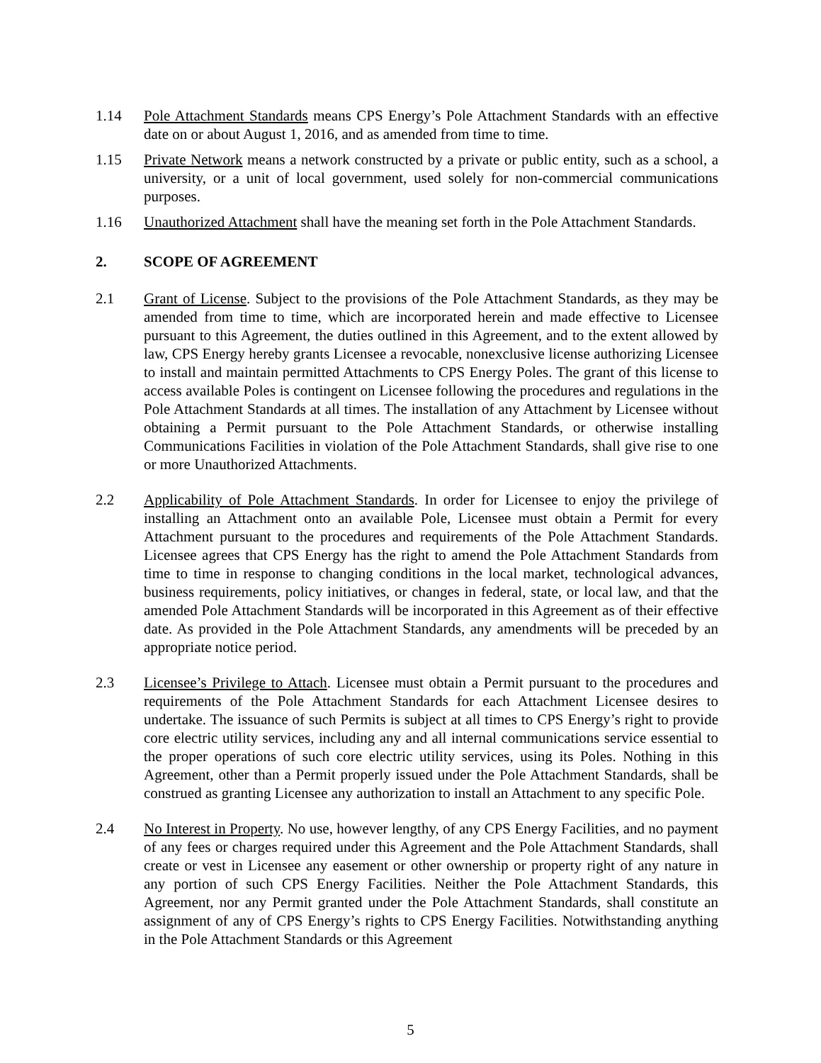1.14 Pole Attachment Standards means CPS Energy’s Pole Attachment Standards with an effective date on or about August 1, 2016, and as amended from time to time.
1.15 Private Network means a network constructed by a private or public entity, such as a school, a university, or a unit of local government, used solely for non-commercial communications purposes.
1.16 Unauthorized Attachment shall have the meaning set forth in the Pole Attachment Standards.
2. SCOPE OF AGREEMENT
2.1 Grant of License. Subject to the provisions of the Pole Attachment Standards, as they may be amended from time to time, which are incorporated herein and made effective to Licensee pursuant to this Agreement, the duties outlined in this Agreement, and to the extent allowed by law, CPS Energy hereby grants Licensee a revocable, nonexclusive license authorizing Licensee to install and maintain permitted Attachments to CPS Energy Poles. The grant of this license to access available Poles is contingent on Licensee following the procedures and regulations in the Pole Attachment Standards at all times. The installation of any Attachment by Licensee without obtaining a Permit pursuant to the Pole Attachment Standards, or otherwise installing Communications Facilities in violation of the Pole Attachment Standards, shall give rise to one or more Unauthorized Attachments.
2.2 Applicability of Pole Attachment Standards. In order for Licensee to enjoy the privilege of installing an Attachment onto an available Pole, Licensee must obtain a Permit for every Attachment pursuant to the procedures and requirements of the Pole Attachment Standards. Licensee agrees that CPS Energy has the right to amend the Pole Attachment Standards from time to time in response to changing conditions in the local market, technological advances, business requirements, policy initiatives, or changes in federal, state, or local law, and that the amended Pole Attachment Standards will be incorporated in this Agreement as of their effective date. As provided in the Pole Attachment Standards, any amendments will be preceded by an appropriate notice period.
2.3 Licensee’s Privilege to Attach. Licensee must obtain a Permit pursuant to the procedures and requirements of the Pole Attachment Standards for each Attachment Licensee desires to undertake. The issuance of such Permits is subject at all times to CPS Energy’s right to provide core electric utility services, including any and all internal communications service essential to the proper operations of such core electric utility services, using its Poles. Nothing in this Agreement, other than a Permit properly issued under the Pole Attachment Standards, shall be construed as granting Licensee any authorization to install an Attachment to any specific Pole.
2.4 No Interest in Property. No use, however lengthy, of any CPS Energy Facilities, and no payment of any fees or charges required under this Agreement and the Pole Attachment Standards, shall create or vest in Licensee any easement or other ownership or property right of any nature in any portion of such CPS Energy Facilities. Neither the Pole Attachment Standards, this Agreement, nor any Permit granted under the Pole Attachment Standards, shall constitute an assignment of any of CPS Energy’s rights to CPS Energy Facilities. Notwithstanding anything in the Pole Attachment Standards or this Agreement
5